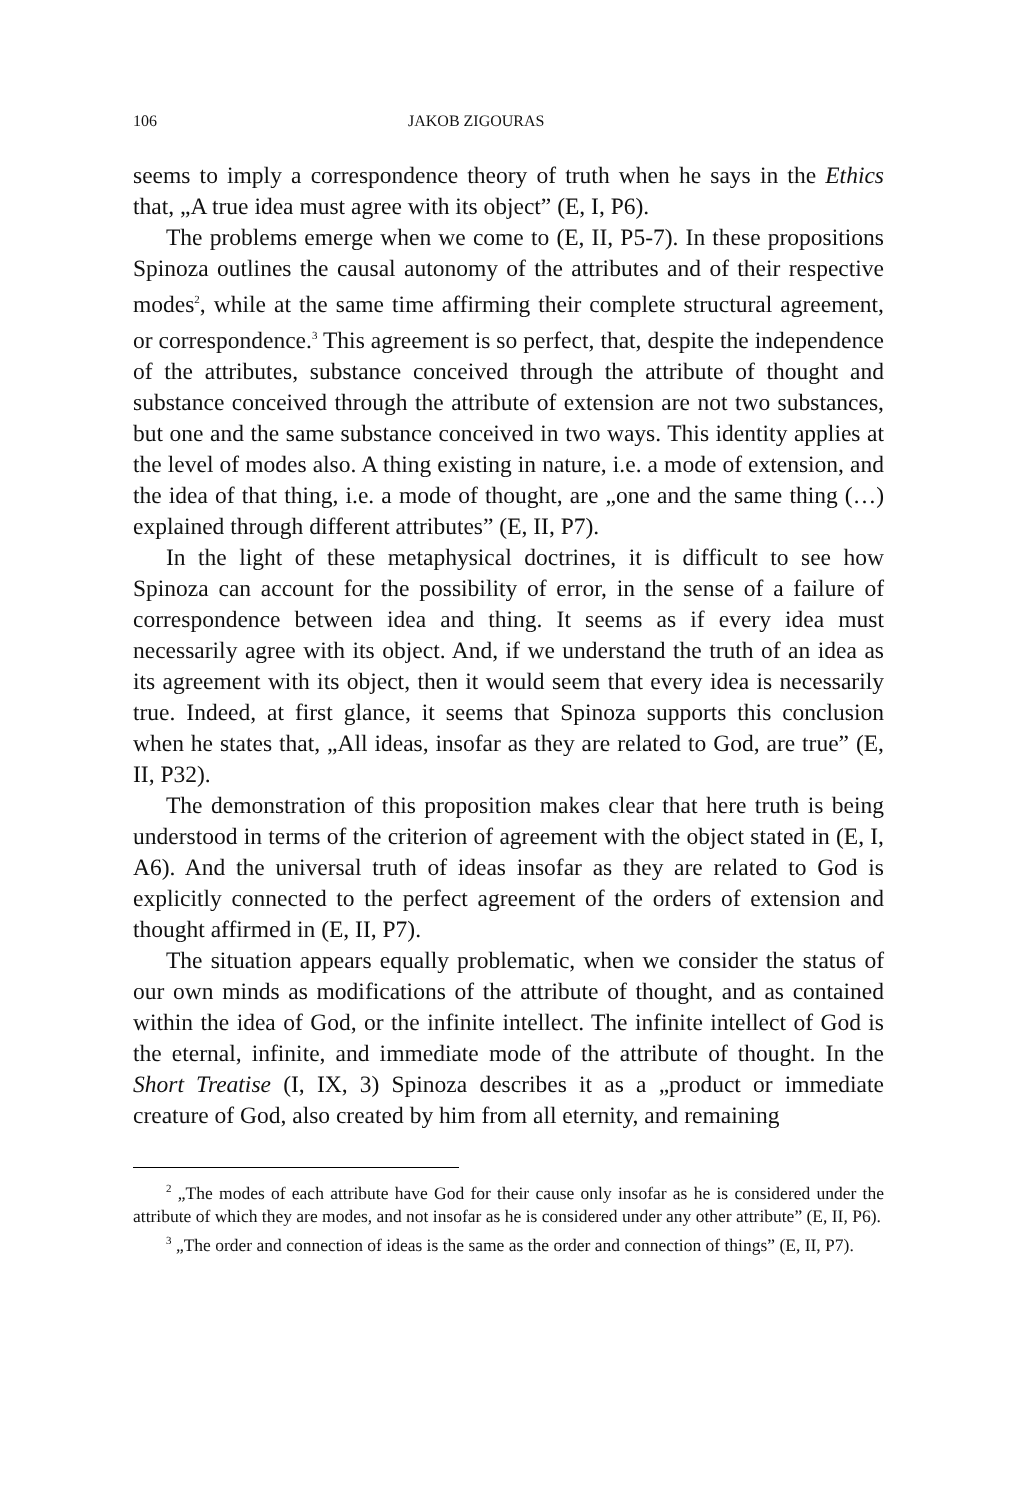106 JAKOB ZIGOURAS
seems to imply a correspondence theory of truth when he says in the Ethics that, „A true idea must agree with its object” (E, I, P6).
The problems emerge when we come to (E, II, P5-7). In these propositions Spinoza outlines the causal autonomy of the attributes and of their respective modes<sup>2</sup>, while at the same time affirming their complete structural agreement, or correspondence.<sup>3</sup> This agreement is so perfect, that, despite the independence of the attributes, substance conceived through the attribute of thought and substance conceived through the attribute of extension are not two substances, but one and the same substance conceived in two ways. This identity applies at the level of modes also. A thing existing in nature, i.e. a mode of extension, and the idea of that thing, i.e. a mode of thought, are „one and the same thing (…) explained through different attributes” (E, II, P7).
In the light of these metaphysical doctrines, it is difficult to see how Spinoza can account for the possibility of error, in the sense of a failure of correspondence between idea and thing. It seems as if every idea must necessarily agree with its object. And, if we understand the truth of an idea as its agreement with its object, then it would seem that every idea is necessarily true. Indeed, at first glance, it seems that Spinoza supports this conclusion when he states that, „All ideas, insofar as they are related to God, are true” (E, II, P32).
The demonstration of this proposition makes clear that here truth is being understood in terms of the criterion of agreement with the object stated in (E, I, A6). And the universal truth of ideas insofar as they are related to God is explicitly connected to the perfect agreement of the orders of extension and thought affirmed in (E, II, P7).
The situation appears equally problematic, when we consider the status of our own minds as modifications of the attribute of thought, and as contained within the idea of God, or the infinite intellect. The infinite intellect of God is the eternal, infinite, and immediate mode of the attribute of thought. In the Short Treatise (I, IX, 3) Spinoza describes it as a „product or immediate creature of God, also created by him from all eternity, and remaining
<sup>2</sup> „The modes of each attribute have God for their cause only insofar as he is considered under the attribute of which they are modes, and not insofar as he is considered under any other attribute” (E, II, P6).
<sup>3</sup> „The order and connection of ideas is the same as the order and connection of things” (E, II, P7).